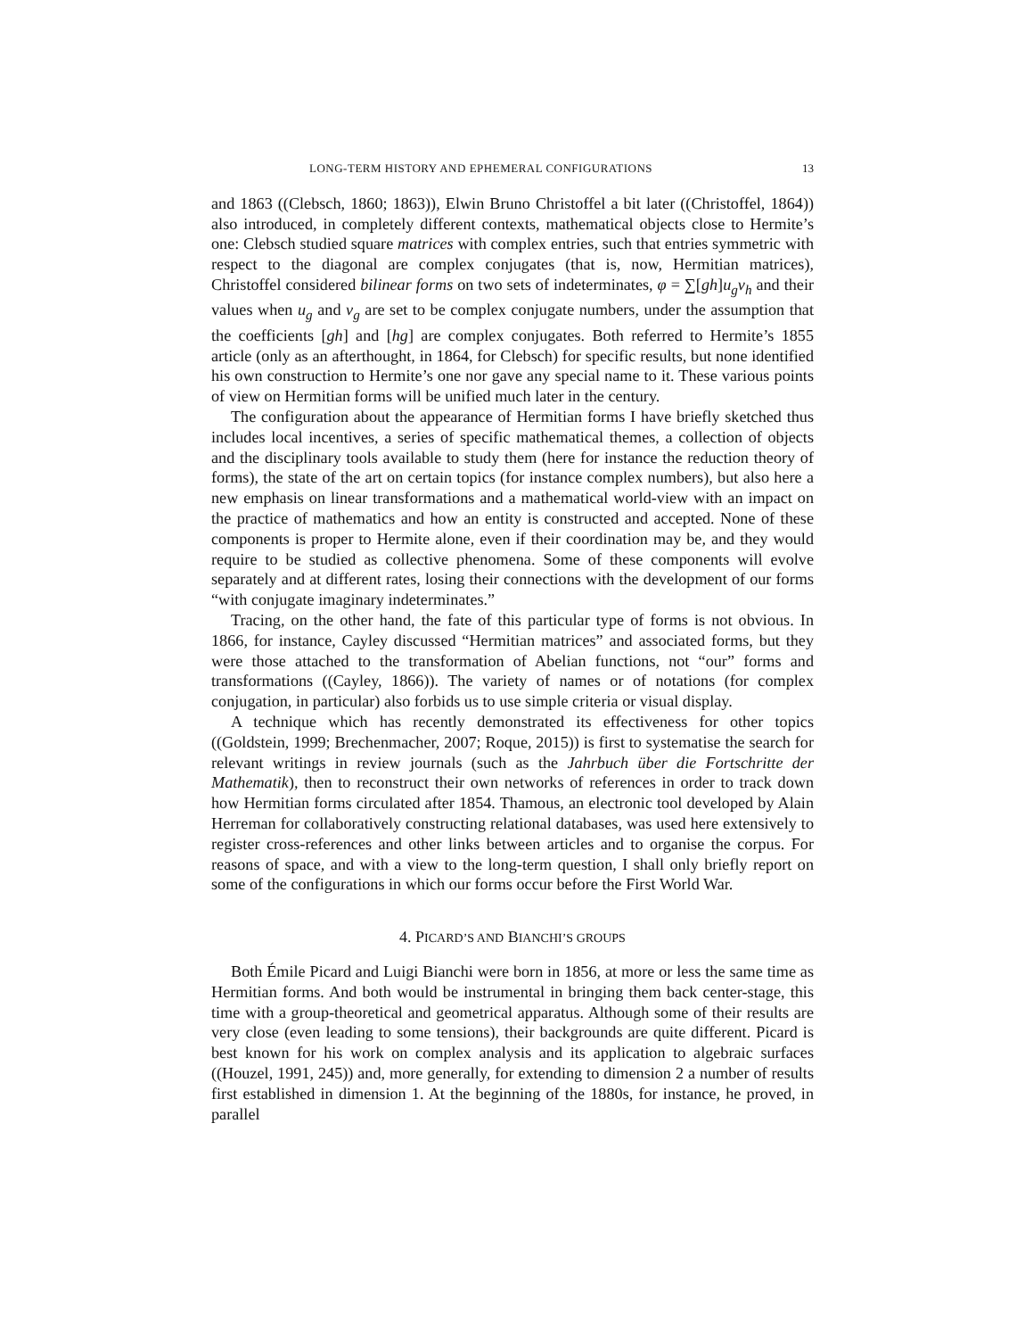LONG-TERM HISTORY AND EPHEMERAL CONFIGURATIONS 13
and 1863 ((Clebsch, 1860; 1863)), Elwin Bruno Christoffel a bit later ((Christoffel, 1864)) also introduced, in completely different contexts, mathematical objects close to Hermite’s one: Clebsch studied square matrices with complex entries, such that entries symmetric with respect to the diagonal are complex conjugates (that is, now, Hermitian matrices), Christoffel considered bilinear forms on two sets of indeterminates, φ = ∑[gh]u<sub>g</sub>v<sub>h</sub> and their values when u<sub>g</sub> and v<sub>g</sub> are set to be complex conjugate numbers, under the assumption that the coefficients [gh] and [hg] are complex conjugates. Both referred to Hermite’s 1855 article (only as an afterthought, in 1864, for Clebsch) for specific results, but none identified his own construction to Hermite’s one nor gave any special name to it. These various points of view on Hermitian forms will be unified much later in the century.
The configuration about the appearance of Hermitian forms I have briefly sketched thus includes local incentives, a series of specific mathematical themes, a collection of objects and the disciplinary tools available to study them (here for instance the reduction theory of forms), the state of the art on certain topics (for instance complex numbers), but also here a new emphasis on linear transformations and a mathematical world-view with an impact on the practice of mathematics and how an entity is constructed and accepted. None of these components is proper to Hermite alone, even if their coordination may be, and they would require to be studied as collective phenomena. Some of these components will evolve separately and at different rates, losing their connections with the development of our forms “with conjugate imaginary indeterminates.”
Tracing, on the other hand, the fate of this particular type of forms is not obvious. In 1866, for instance, Cayley discussed “Hermitian matrices” and associated forms, but they were those attached to the transformation of Abelian functions, not “our” forms and transformations ((Cayley, 1866)). The variety of names or of notations (for complex conjugation, in particular) also forbids us to use simple criteria or visual display.
A technique which has recently demonstrated its effectiveness for other topics ((Goldstein, 1999; Brechenmacher, 2007; Roque, 2015)) is first to systematise the search for relevant writings in review journals (such as the Jahrbuch über die Fortschritte der Mathematik), then to reconstruct their own networks of references in order to track down how Hermitian forms circulated after 1854. Thamous, an electronic tool developed by Alain Herreman for collaboratively constructing relational databases, was used here extensively to register cross-references and other links between articles and to organise the corpus. For reasons of space, and with a view to the long-term question, I shall only briefly report on some of the configurations in which our forms occur before the First World War.
4. PICARD’S AND BIANCHI’S GROUPS
Both Émile Picard and Luigi Bianchi were born in 1856, at more or less the same time as Hermitian forms. And both would be instrumental in bringing them back center-stage, this time with a group-theoretical and geometrical apparatus. Although some of their results are very close (even leading to some tensions), their backgrounds are quite different. Picard is best known for his work on complex analysis and its application to algebraic surfaces ((Houzel, 1991, 245)) and, more generally, for extending to dimension 2 a number of results first established in dimension 1. At the beginning of the 1880s, for instance, he proved, in parallel